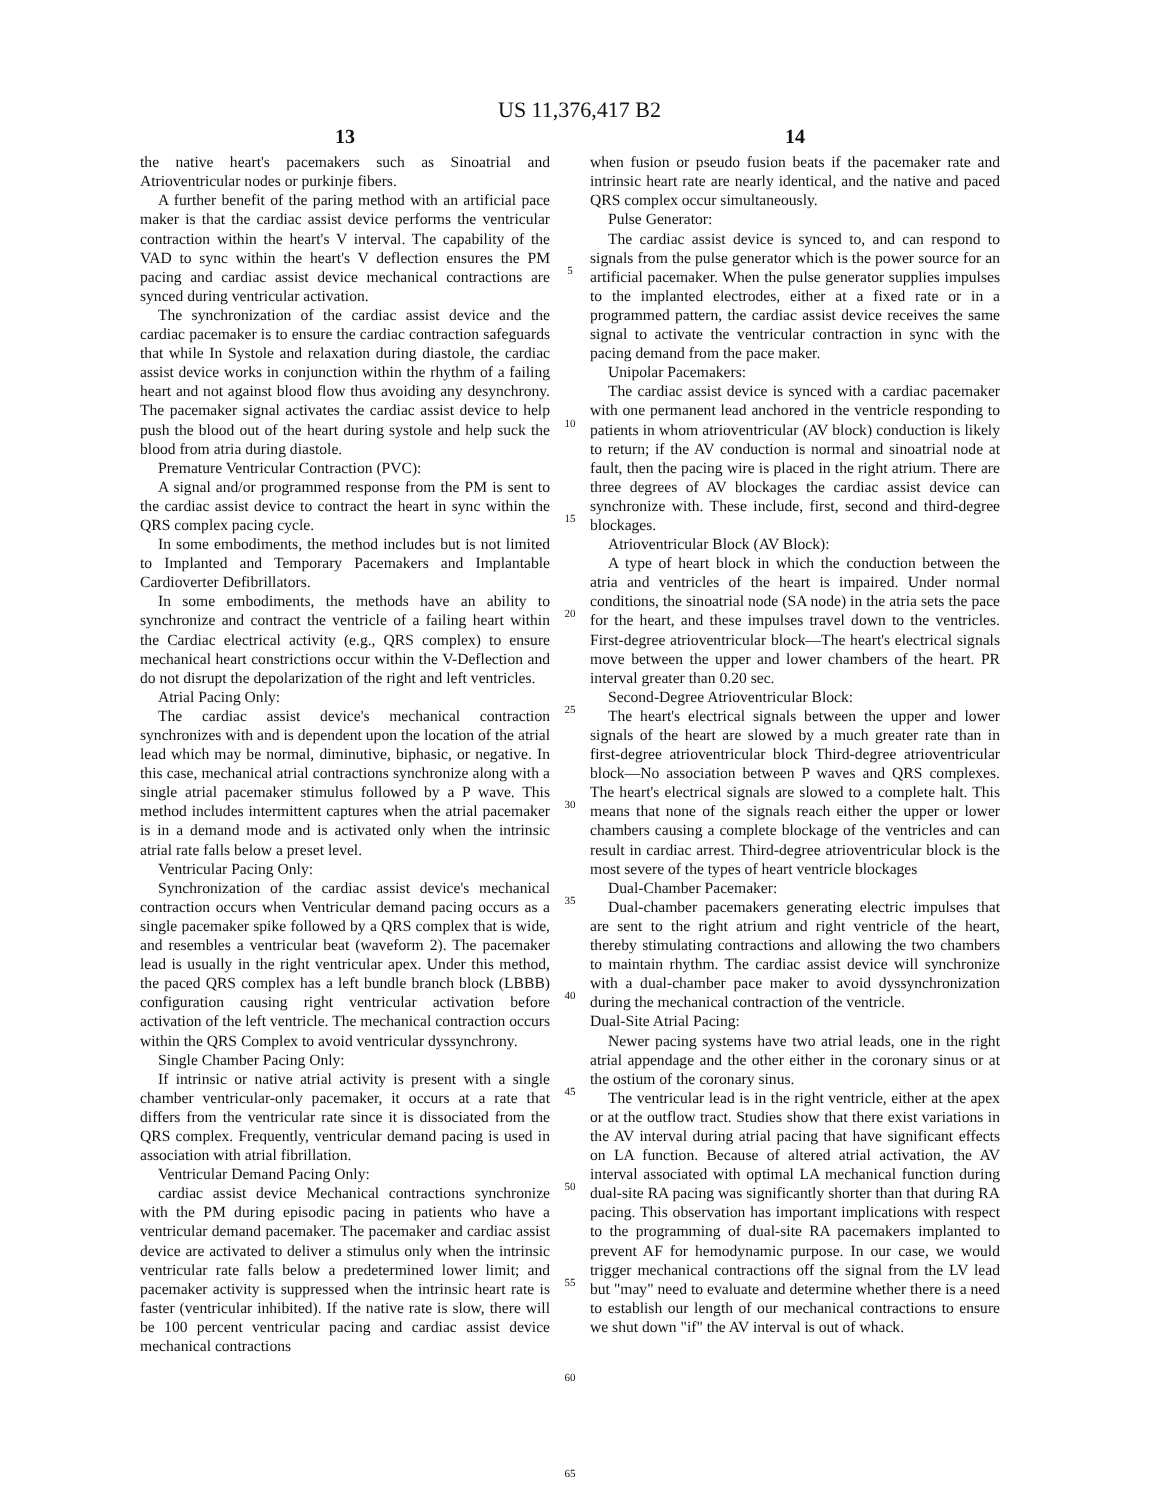US 11,376,417 B2
13
the native heart's pacemakers such as Sinoatrial and Atrioventricular nodes or purkinje fibers.
A further benefit of the paring method with an artificial pace maker is that the cardiac assist device performs the ventricular contraction within the heart's V interval. The capability of the VAD to sync within the heart's V deflection ensures the PM pacing and cardiac assist device mechanical contractions are synced during ventricular activation.
The synchronization of the cardiac assist device and the cardiac pacemaker is to ensure the cardiac contraction safeguards that while In Systole and relaxation during diastole, the cardiac assist device works in conjunction within the rhythm of a failing heart and not against blood flow thus avoiding any desynchrony. The pacemaker signal activates the cardiac assist device to help push the blood out of the heart during systole and help suck the blood from atria during diastole.
Premature Ventricular Contraction (PVC):
A signal and/or programmed response from the PM is sent to the cardiac assist device to contract the heart in sync within the QRS complex pacing cycle.
In some embodiments, the method includes but is not limited to Implanted and Temporary Pacemakers and Implantable Cardioverter Defibrillators.
In some embodiments, the methods have an ability to synchronize and contract the ventricle of a failing heart within the Cardiac electrical activity (e.g., QRS complex) to ensure mechanical heart constrictions occur within the V-Deflection and do not disrupt the depolarization of the right and left ventricles.
Atrial Pacing Only:
The cardiac assist device's mechanical contraction synchronizes with and is dependent upon the location of the atrial lead which may be normal, diminutive, biphasic, or negative. In this case, mechanical atrial contractions synchronize along with a single atrial pacemaker stimulus followed by a P wave. This method includes intermittent captures when the atrial pacemaker is in a demand mode and is activated only when the intrinsic atrial rate falls below a preset level.
Ventricular Pacing Only:
Synchronization of the cardiac assist device's mechanical contraction occurs when Ventricular demand pacing occurs as a single pacemaker spike followed by a QRS complex that is wide, and resembles a ventricular beat (waveform 2). The pacemaker lead is usually in the right ventricular apex. Under this method, the paced QRS complex has a left bundle branch block (LBBB) configuration causing right ventricular activation before activation of the left ventricle. The mechanical contraction occurs within the QRS Complex to avoid ventricular dyssynchrony.
Single Chamber Pacing Only:
If intrinsic or native atrial activity is present with a single chamber ventricular-only pacemaker, it occurs at a rate that differs from the ventricular rate since it is dissociated from the QRS complex. Frequently, ventricular demand pacing is used in association with atrial fibrillation.
Ventricular Demand Pacing Only:
cardiac assist device Mechanical contractions synchronize with the PM during episodic pacing in patients who have a ventricular demand pacemaker. The pacemaker and cardiac assist device are activated to deliver a stimulus only when the intrinsic ventricular rate falls below a predetermined lower limit; and pacemaker activity is suppressed when the intrinsic heart rate is faster (ventricular inhibited). If the native rate is slow, there will be 100 percent ventricular pacing and cardiac assist device mechanical contractions
5
10
15
20
25
30
35
40
45
50
55
60
65
14
when fusion or pseudo fusion beats if the pacemaker rate and intrinsic heart rate are nearly identical, and the native and paced QRS complex occur simultaneously.
Pulse Generator:
The cardiac assist device is synced to, and can respond to signals from the pulse generator which is the power source for an artificial pacemaker. When the pulse generator supplies impulses to the implanted electrodes, either at a fixed rate or in a programmed pattern, the cardiac assist device receives the same signal to activate the ventricular contraction in sync with the pacing demand from the pace maker.
Unipolar Pacemakers:
The cardiac assist device is synced with a cardiac pacemaker with one permanent lead anchored in the ventricle responding to patients in whom atrioventricular (AV block) conduction is likely to return; if the AV conduction is normal and sinoatrial node at fault, then the pacing wire is placed in the right atrium. There are three degrees of AV blockages the cardiac assist device can synchronize with. These include, first, second and third-degree blockages.
Atrioventricular Block (AV Block):
A type of heart block in which the conduction between the atria and ventricles of the heart is impaired. Under normal conditions, the sinoatrial node (SA node) in the atria sets the pace for the heart, and these impulses travel down to the ventricles. First-degree atrioventricular block—The heart's electrical signals move between the upper and lower chambers of the heart. PR interval greater than 0.20 sec.
Second-Degree Atrioventricular Block:
The heart's electrical signals between the upper and lower signals of the heart are slowed by a much greater rate than in first-degree atrioventricular block Third-degree atrioventricular block—No association between P waves and QRS complexes. The heart's electrical signals are slowed to a complete halt. This means that none of the signals reach either the upper or lower chambers causing a complete blockage of the ventricles and can result in cardiac arrest. Third-degree atrioventricular block is the most severe of the types of heart ventricle blockages
Dual-Chamber Pacemaker:
Dual-chamber pacemakers generating electric impulses that are sent to the right atrium and right ventricle of the heart, thereby stimulating contractions and allowing the two chambers to maintain rhythm. The cardiac assist device will synchronize with a dual-chamber pace maker to avoid dyssynchronization during the mechanical contraction of the ventricle.
Dual-Site Atrial Pacing:
Newer pacing systems have two atrial leads, one in the right atrial appendage and the other either in the coronary sinus or at the ostium of the coronary sinus.
The ventricular lead is in the right ventricle, either at the apex or at the outflow tract. Studies show that there exist variations in the AV interval during atrial pacing that have significant effects on LA function. Because of altered atrial activation, the AV interval associated with optimal LA mechanical function during dual-site RA pacing was significantly shorter than that during RA pacing. This observation has important implications with respect to the programming of dual-site RA pacemakers implanted to prevent AF for hemodynamic purpose. In our case, we would trigger mechanical contractions off the signal from the LV lead but "may" need to evaluate and determine whether there is a need to establish our length of our mechanical contractions to ensure we shut down "if" the AV interval is out of whack.